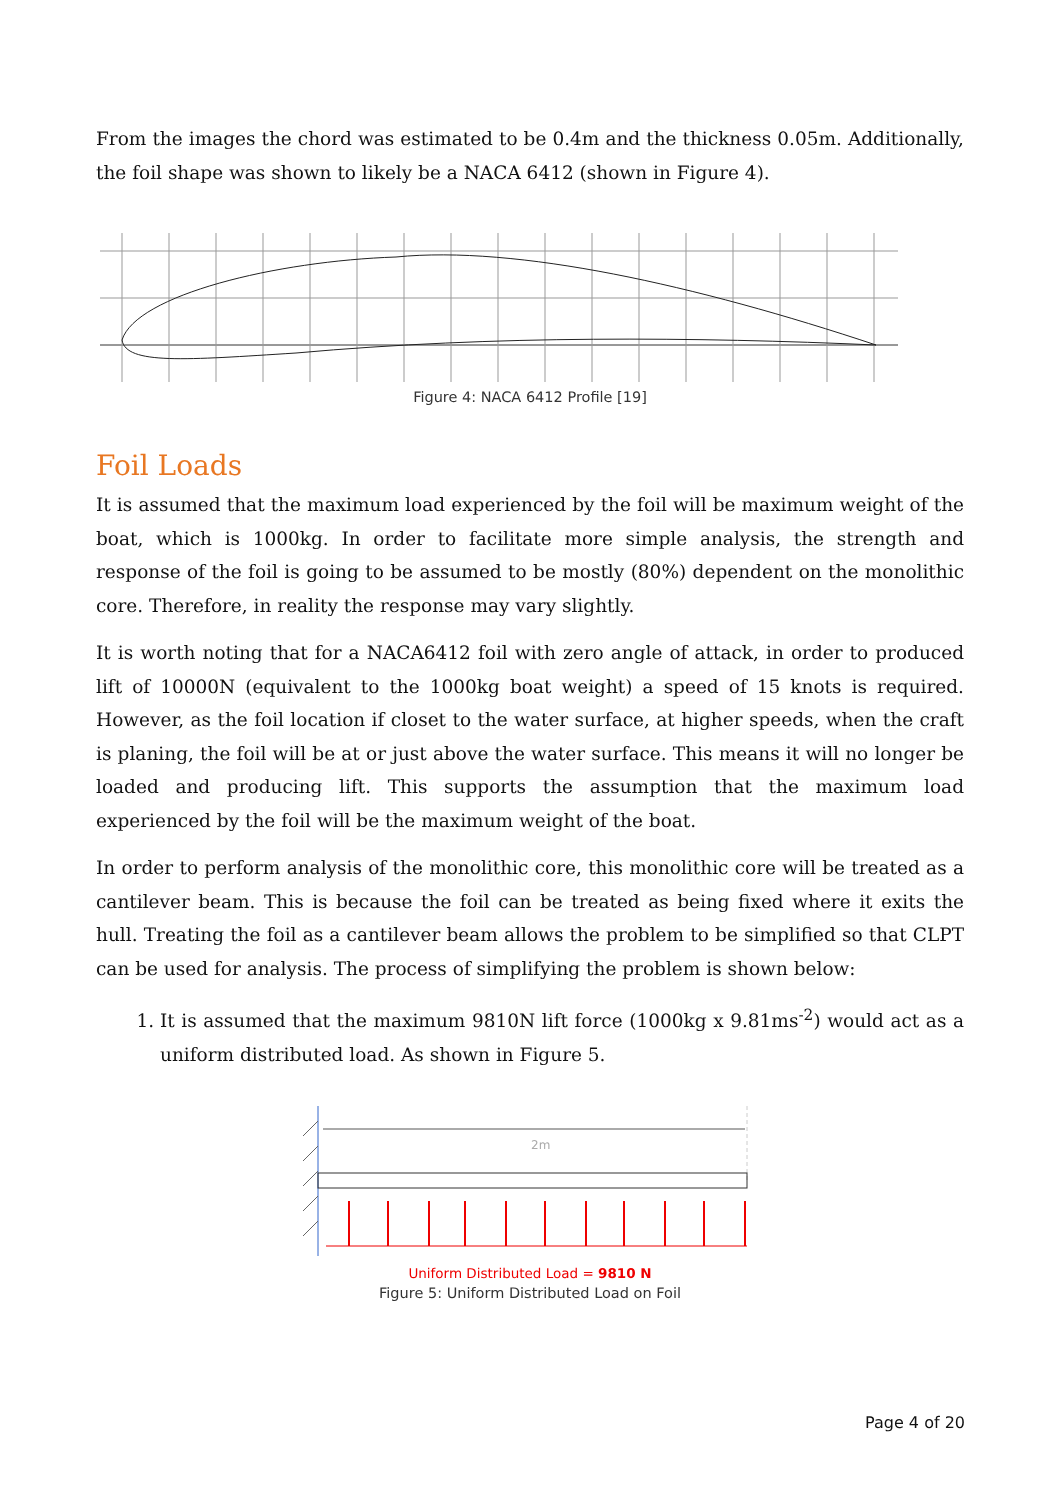From the images the chord was estimated to be 0.4m and the thickness 0.05m. Additionally, the foil shape was shown to likely be a NACA 6412 (shown in Figure 4).
Figure 4: NACA 6412 Profile [19]
Foil Loads
It is assumed that the maximum load experienced by the foil will be maximum weight of the boat, which is 1000kg. In order to facilitate more simple analysis, the strength and response of the foil is going to be assumed to be mostly (80%) dependent on the monolithic core. Therefore, in reality the response may vary slightly.
It is worth noting that for a NACA6412 foil with zero angle of attack, in order to produced lift of 10000N (equivalent to the 1000kg boat weight) a speed of 15 knots is required. However, as the foil location if closet to the water surface, at higher speeds, when the craft is planing, the foil will be at or just above the water surface. This means it will no longer be loaded and producing lift. This supports the assumption that the maximum load experienced by the foil will be the maximum weight of the boat.
In order to perform analysis of the monolithic core, this monolithic core will be treated as a cantilever beam. This is because the foil can be treated as being fixed where it exits the hull. Treating the foil as a cantilever beam allows the problem to be simplified so that CLPT can be used for analysis. The process of simplifying the problem is shown below:
1. It is assumed that the maximum 9810N lift force (1000kg x 9.81ms<sup>-2</sup>) would act as a uniform distributed load. As shown in Figure 5.
2m
Uniform Distributed Load = 9810 N
Figure 5: Uniform Distributed Load on Foil
Page 4 of 20